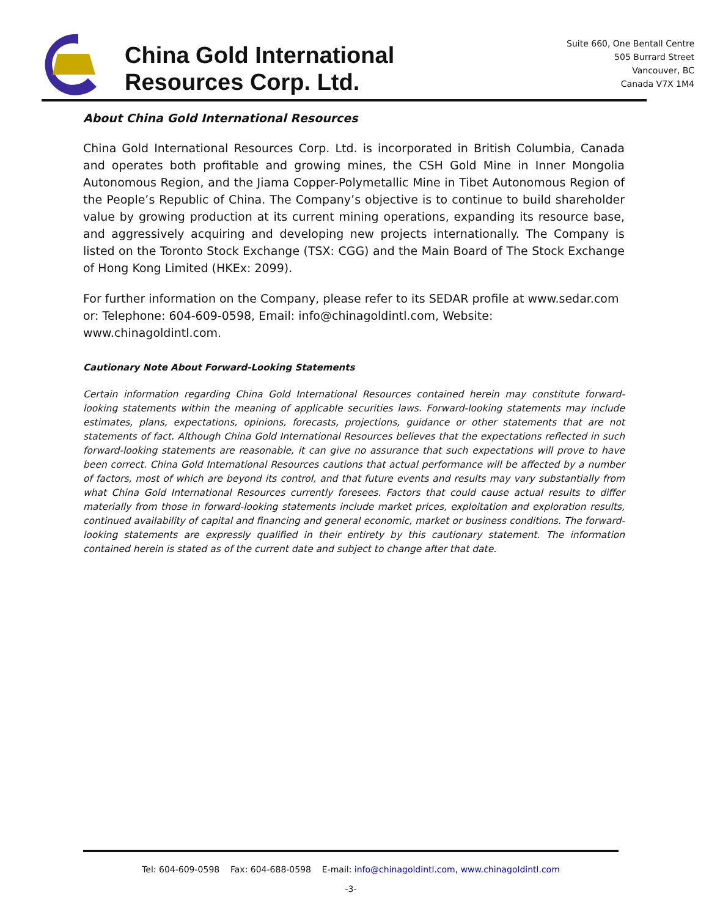China Gold International
Resources Corp. Ltd.
Suite 660, One Bentall Centre
505 Burrard Street
Vancouver, BC
Canada V7X 1M4
About China Gold International Resources
China Gold International Resources Corp. Ltd. is incorporated in British Columbia, Canada and operates both profitable and growing mines, the CSH Gold Mine in Inner Mongolia Autonomous Region, and the Jiama Copper-Polymetallic Mine in Tibet Autonomous Region of the People’s Republic of China. The Company’s objective is to continue to build shareholder value by growing production at its current mining operations, expanding its resource base, and aggressively acquiring and developing new projects internationally. The Company is listed on the Toronto Stock Exchange (TSX: CGG) and the Main Board of The Stock Exchange of Hong Kong Limited (HKEx: 2099).
For further information on the Company, please refer to its SEDAR profile at www.sedar.com or: Telephone: 604-609-0598, Email: info@chinagoldintl.com, Website: www.chinagoldintl.com.
Cautionary Note About Forward-Looking Statements
Certain information regarding China Gold International Resources contained herein may constitute forward-looking statements within the meaning of applicable securities laws. Forward-looking statements may include estimates, plans, expectations, opinions, forecasts, projections, guidance or other statements that are not statements of fact. Although China Gold International Resources believes that the expectations reflected in such forward-looking statements are reasonable, it can give no assurance that such expectations will prove to have been correct. China Gold International Resources cautions that actual performance will be affected by a number of factors, most of which are beyond its control, and that future events and results may vary substantially from what China Gold International Resources currently foresees. Factors that could cause actual results to differ materially from those in forward-looking statements include market prices, exploitation and exploration results, continued availability of capital and financing and general economic, market or business conditions. The forward-looking statements are expressly qualified in their entirety by this cautionary statement. The information contained herein is stated as of the current date and subject to change after that date.
Tel: 604-609-0598 Fax: 604-688-0598 E-mail: info@chinagoldintl.com, www.chinagoldintl.com
-3-